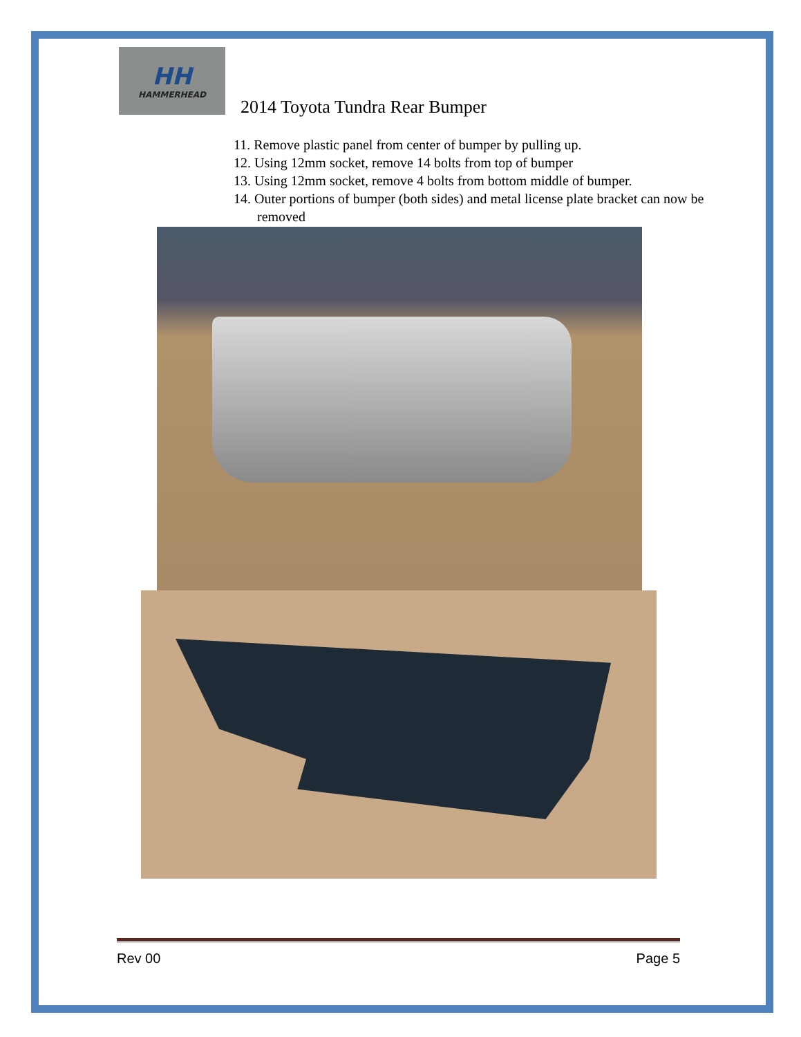HH
HAMMERHEAD
2014 Toyota Tundra Rear Bumper
11. Remove plastic panel from center of bumper by pulling up.
12. Using 12mm socket, remove 14 bolts from top of bumper
13. Using 12mm socket, remove 4 bolts from bottom middle of bumper.
14. Outer portions of bumper (both sides) and metal license plate bracket can now be removed
Rev 00 Page 5